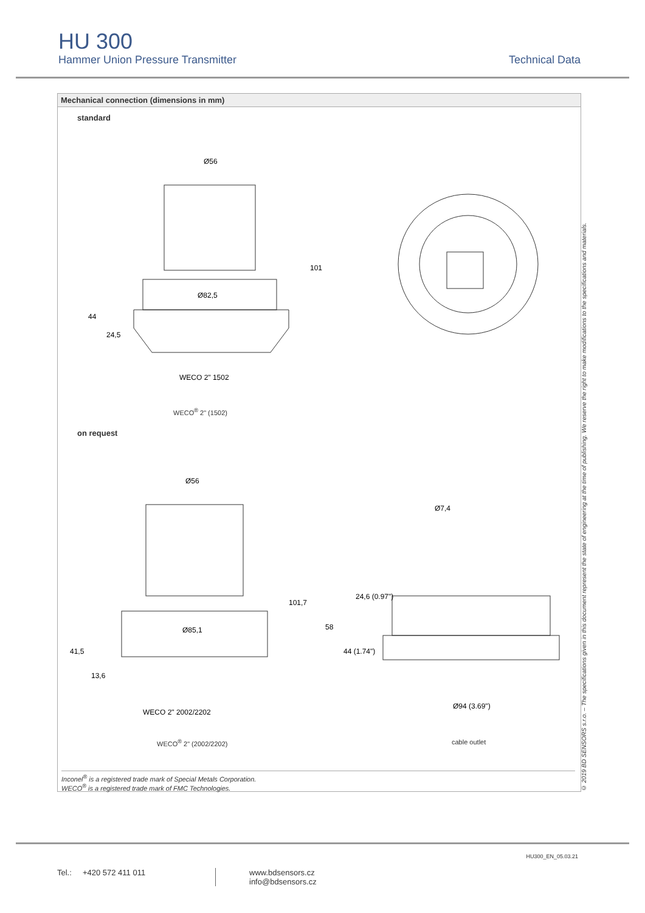HU 300
Hammer Union Pressure Transmitter Technical Data
Mechanical connection (dimensions in mm)
standard
Ø56
Ø82,5
WECO 2" 1502
44
24,5
101
WECO<sup>®</sup> 2" (1502)
on request
Ø56
Ø85,1
WECO 2" 2002/2202
Ø7,4
Ø94 (3.69")
41,5
13,6
101,7
58
24,6 (0.97")
44 (1.74")
WECO<sup>®</sup> 2" (2002/2202) cable outlet
Inconel<sup>®</sup> is a registered trade mark of Special Metals Corporation.
WECO<sup>®</sup> is a registered trade mark of FMC Technologies.
© 2019 BD SENSORS s.r.o. – The specifications given in this document represent the state of engineering at the time of publishing. We reserve the right to make modifications to the specifications and materials.
HU300_EN_05.03.21
Tel.: +420 572 411 011
www.bdsensors.cz
info@bdsensors.cz